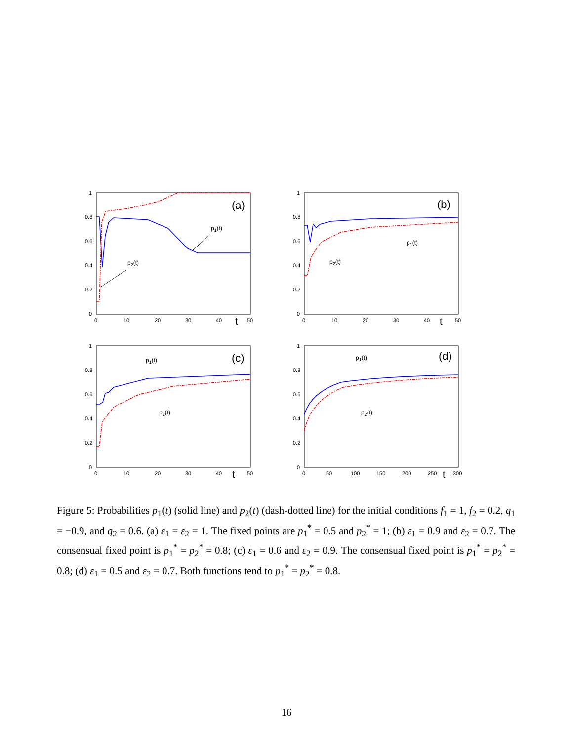1
0.8
0.6
0.4
0.2
0
0
10
20
30
40
t
50
(a)
p1(t)
p2(t)
1
0.8
0.6
0.4
0.2
0
0
10
20
30
40
t
50
(b)
p1(t)
p2(t)
1
0.8
0.6
0.4
0.2
0
0
10
20
30
40
t
50
(c)
p1(t)
p2(t)
1
0.8
0.6
0.4
0.2
0
0
50
100
150
200
250
t
300
(d)
p1(t)
p2(t)
Figure 5: Probabilities p<sub>1</sub>(t) (solid line) and p<sub>2</sub>(t) (dash-dotted line) for the initial conditions f<sub>1</sub> = 1, f<sub>2</sub> = 0.2, q<sub>1</sub> = −0.9, and q<sub>2</sub> = 0.6. (a) ε<sub>1</sub> = ε<sub>2</sub> = 1. The fixed points are p<sub>1</sub><sup>*</sup> = 0.5 and p<sub>2</sub><sup>*</sup> = 1; (b) ε<sub>1</sub> = 0.9 and ε<sub>2</sub> = 0.7. The consensual fixed point is p<sub>1</sub><sup>*</sup> = p<sub>2</sub><sup>*</sup> = 0.8; (c) ε<sub>1</sub> = 0.6 and ε<sub>2</sub> = 0.9. The consensual fixed point is p<sub>1</sub><sup>*</sup> = p<sub>2</sub><sup>*</sup> = 0.8; (d) ε<sub>1</sub> = 0.5 and ε<sub>2</sub> = 0.7. Both functions tend to p<sub>1</sub><sup>*</sup> = p<sub>2</sub><sup>*</sup> = 0.8.
16